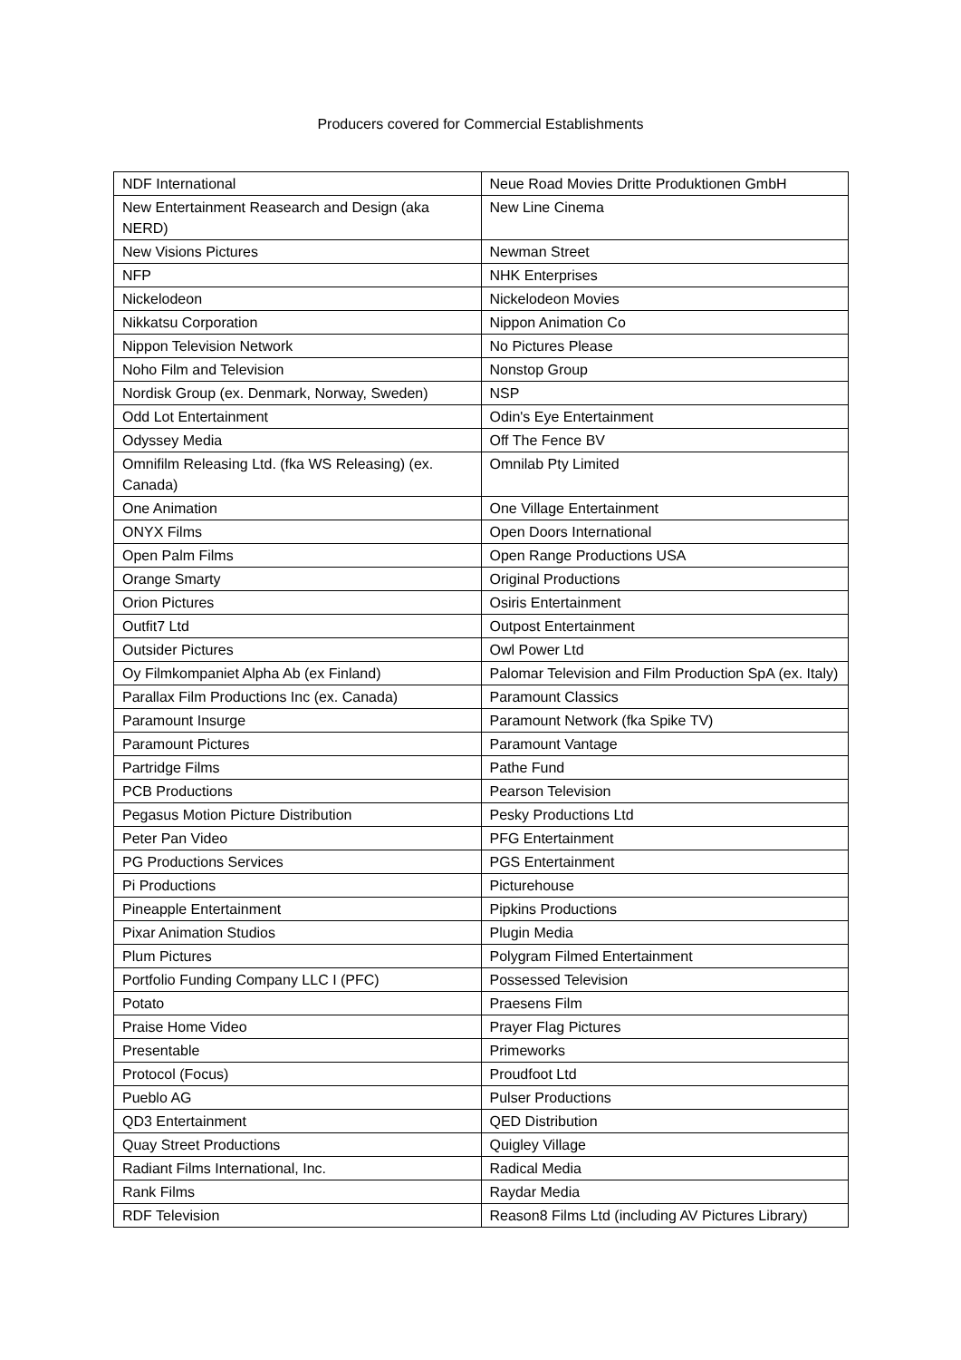Producers covered for Commercial Establishments
| NDF International | Neue Road Movies Dritte Produktionen GmbH |
| New Entertainment Reasearch and Design (aka NERD) | New Line Cinema |
| New Visions Pictures | Newman Street |
| NFP | NHK Enterprises |
| Nickelodeon | Nickelodeon Movies |
| Nikkatsu Corporation | Nippon Animation Co |
| Nippon Television Network | No Pictures Please |
| Noho Film and Television | Nonstop Group |
| Nordisk Group (ex. Denmark, Norway, Sweden) | NSP |
| Odd Lot Entertainment | Odin's Eye Entertainment |
| Odyssey Media | Off The Fence BV |
| Omnifilm Releasing Ltd. (fka WS Releasing) (ex. Canada) | Omnilab Pty Limited |
| One Animation | One Village Entertainment |
| ONYX Films | Open Doors International |
| Open Palm Films | Open Range Productions USA |
| Orange Smarty | Original Productions |
| Orion Pictures | Osiris Entertainment |
| Outfit7 Ltd | Outpost Entertainment |
| Outsider Pictures | Owl Power Ltd |
| Oy Filmkompaniet Alpha Ab (ex Finland) | Palomar Television and Film Production SpA (ex. Italy) |
| Parallax Film Productions Inc (ex. Canada) | Paramount Classics |
| Paramount Insurge | Paramount Network (fka Spike TV) |
| Paramount Pictures | Paramount Vantage |
| Partridge Films | Pathe Fund |
| PCB Productions | Pearson Television |
| Pegasus Motion Picture Distribution | Pesky Productions Ltd |
| Peter Pan Video | PFG Entertainment |
| PG Productions Services | PGS Entertainment |
| Pi Productions | Picturehouse |
| Pineapple Entertainment | Pipkins Productions |
| Pixar Animation Studios | Plugin Media |
| Plum Pictures | Polygram Filmed Entertainment |
| Portfolio Funding Company LLC I (PFC) | Possessed Television |
| Potato | Praesens Film |
| Praise Home Video | Prayer Flag Pictures |
| Presentable | Primeworks |
| Protocol (Focus) | Proudfoot Ltd |
| Pueblo AG | Pulser Productions |
| QD3 Entertainment | QED Distribution |
| Quay Street Productions | Quigley Village |
| Radiant Films International, Inc. | Radical Media |
| Rank Films | Raydar Media |
| RDF Television | Reason8 Films Ltd (including AV Pictures Library) |